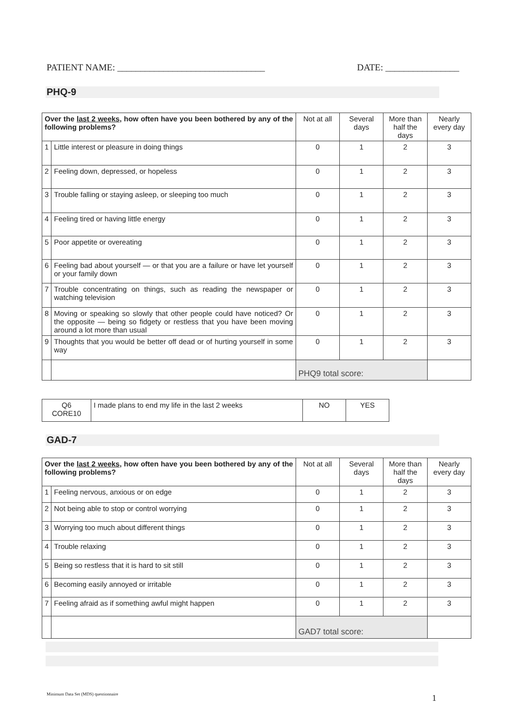PATIENT NAME: ________________________________ DATE: ________________
PHQ-9
| Over the last 2 weeks , how often have you been bothered by any of the following problems? | | Not at all | Several days | More than half the days | Nearly every day |
| 1 | Little interest or pleasure in doing things | 0 | 1 | 2 | 3 |
| 2 | Feeling down, depressed, or hopeless | 0 | 1 | 2 | 3 |
| 3 | Trouble falling or staying asleep, or sleeping too much | 0 | 1 | 2 | 3 |
| 4 | Feeling tired or having little energy | 0 | 1 | 2 | 3 |
| 5 | Poor appetite or overeating | 0 | 1 | 2 | 3 |
| 6 | Feeling bad about yourself — or that you are a failure or have let yourself or your family down | 0 | 1 | 2 | 3 |
| 7 | Trouble concentrating on things, such as reading the newspaper or watching television | 0 | 1 | 2 | 3 |
| 8 | Moving or speaking so slowly that other people could have noticed? Or the opposite — being so fidgety or restless that you have been moving around a lot more than usual | 0 | 1 | 2 | 3 |
| 9 | Thoughts that you would be better off dead or of hurting yourself in some way | 0 | 1 | 2 | 3 |
| | | PHQ9 total score: | | | |
| Q6 CORE10 | I made plans to end my life in the last 2 weeks | NO | YES |
GAD-7
| Over the last 2 weeks , how often have you been bothered by any of the following problems? | | Not at all | Several days | More than half the days | Nearly every day |
| 1 | Feeling nervous, anxious or on edge | 0 | 1 | 2 | 3 |
| 2 | Not being able to stop or control worrying | 0 | 1 | 2 | 3 |
| 3 | Worrying too much about different things | 0 | 1 | 2 | 3 |
| 4 | Trouble relaxing | 0 | 1 | 2 | 3 |
| 5 | Being so restless that it is hard to sit still | 0 | 1 | 2 | 3 |
| 6 | Becoming easily annoyed or irritable | 0 | 1 | 2 | 3 |
| 7 | Feeling afraid as if something awful might happen | 0 | 1 | 2 | 3 |
| | | GAD7 total score: | | | |
Minimum Data Set (MDS) questionnaire
1